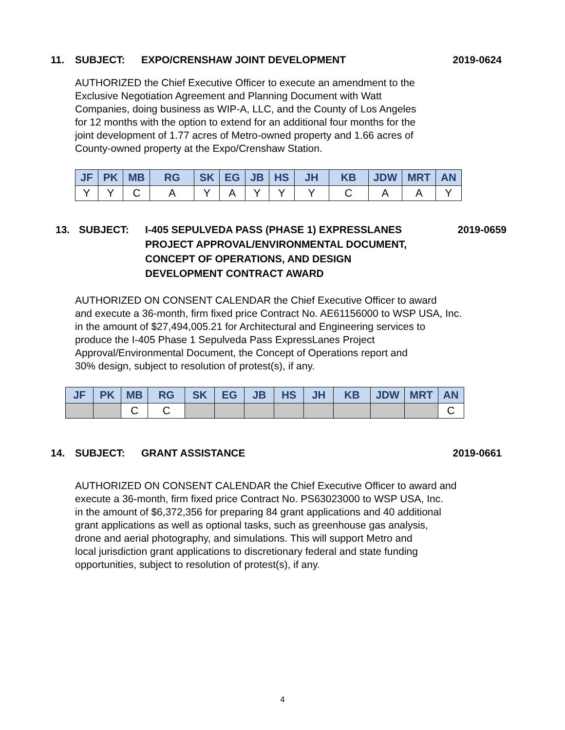11. SUBJECT: EXPO/CRENSHAW JOINT DEVELOPMENT 2019-0624
AUTHORIZED the Chief Executive Officer to execute an amendment to the
Exclusive Negotiation Agreement and Planning Document with Watt
Companies, doing business as WIP-A, LLC, and the County of Los Angeles
for 12 months with the option to extend for an additional four months for the
joint development of 1.77 acres of Metro-owned property and 1.66 acres of
County-owned property at the Expo/Crenshaw Station.
| JF | PK | MB | RG | SK | EG | JB | HS | JH | KB | JDW | MRT | AN |
| --- | --- | --- | --- | --- | --- | --- | --- | --- | --- | --- | --- | --- |
| Y | Y | C | A | Y | A | Y | Y | Y | C | A | A | Y |
13. SUBJECT: I-405 SEPULVEDA PASS (PHASE 1) EXPRESSLANES
PROJECT APPROVAL/ENVIRONMENTAL DOCUMENT,
CONCEPT OF OPERATIONS, AND DESIGN
DEVELOPMENT CONTRACT AWARD 2019-0659
AUTHORIZED ON CONSENT CALENDAR the Chief Executive Officer to award
and execute a 36-month, firm fixed price Contract No. AE61156000 to WSP USA, Inc.
in the amount of $27,494,005.21 for Architectural and Engineering services to
produce the I-405 Phase 1 Sepulveda Pass ExpressLanes Project
Approval/Environmental Document, the Concept of Operations report and
30% design, subject to resolution of protest(s), if any.
| JF | PK | MB | RG | SK | EG | JB | HS | JH | KB | JDW | MRT | AN |
| --- | --- | --- | --- | --- | --- | --- | --- | --- | --- | --- | --- | --- |
| | | C | C | | | | | | | | | C |
14. SUBJECT: GRANT ASSISTANCE 2019-0661
AUTHORIZED ON CONSENT CALENDAR the Chief Executive Officer to award and
execute a 36-month, firm fixed price Contract No. PS63023000 to WSP USA, Inc.
in the amount of $6,372,356 for preparing 84 grant applications and 40 additional
grant applications as well as optional tasks, such as greenhouse gas analysis,
drone and aerial photography, and simulations. This will support Metro and
local jurisdiction grant applications to discretionary federal and state funding
opportunities, subject to resolution of protest(s), if any.
4